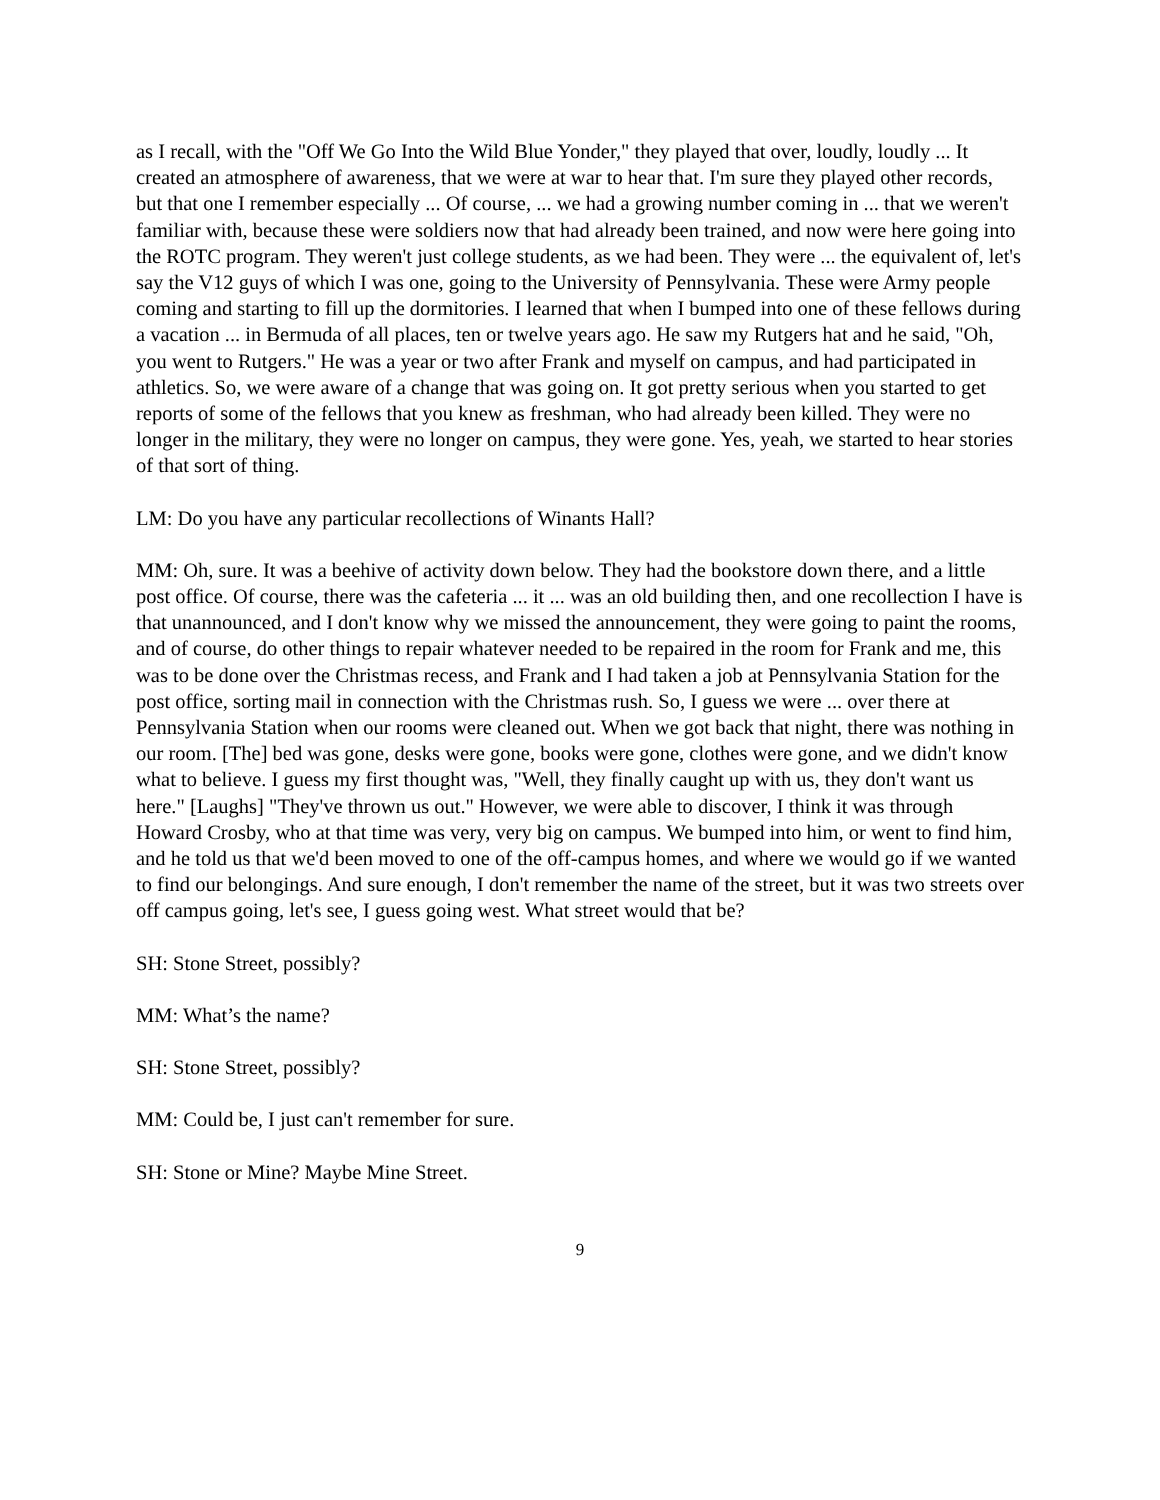as I recall, with the "Off We Go Into the Wild Blue Yonder," they played that over, loudly, loudly ... It created an atmosphere of awareness, that we were at war to hear that. I'm sure they played other records, but that one I remember especially ... Of course, ... we had a growing number coming in ... that we weren't familiar with, because these were soldiers now that had already been trained, and now were here going into the ROTC program. They weren't just college students, as we had been. They were ... the equivalent of, let's say the V12 guys of which I was one, going to the University of Pennsylvania. These were Army people coming and starting to fill up the dormitories. I learned that when I bumped into one of these fellows during a vacation ... in Bermuda of all places, ten or twelve years ago. He saw my Rutgers hat and he said, "Oh, you went to Rutgers." He was a year or two after Frank and myself on campus, and had participated in athletics. So, we were aware of a change that was going on. It got pretty serious when you started to get reports of some of the fellows that you knew as freshman, who had already been killed. They were no longer in the military, they were no longer on campus, they were gone. Yes, yeah, we started to hear stories of that sort of thing.
LM: Do you have any particular recollections of Winants Hall?
MM: Oh, sure. It was a beehive of activity down below. They had the bookstore down there, and a little post office. Of course, there was the cafeteria ... it ... was an old building then, and one recollection I have is that unannounced, and I don't know why we missed the announcement, they were going to paint the rooms, and of course, do other things to repair whatever needed to be repaired in the room for Frank and me, this was to be done over the Christmas recess, and Frank and I had taken a job at Pennsylvania Station for the post office, sorting mail in connection with the Christmas rush. So, I guess we were ... over there at Pennsylvania Station when our rooms were cleaned out. When we got back that night, there was nothing in our room. [The] bed was gone, desks were gone, books were gone, clothes were gone, and we didn't know what to believe. I guess my first thought was, "Well, they finally caught up with us, they don't want us here." [Laughs] "They've thrown us out." However, we were able to discover, I think it was through Howard Crosby, who at that time was very, very big on campus. We bumped into him, or went to find him, and he told us that we'd been moved to one of the off-campus homes, and where we would go if we wanted to find our belongings. And sure enough, I don't remember the name of the street, but it was two streets over off campus going, let's see, I guess going west. What street would that be?
SH: Stone Street, possibly?
MM: What’s the name?
SH: Stone Street, possibly?
MM: Could be, I just can't remember for sure.
SH: Stone or Mine? Maybe Mine Street.
9